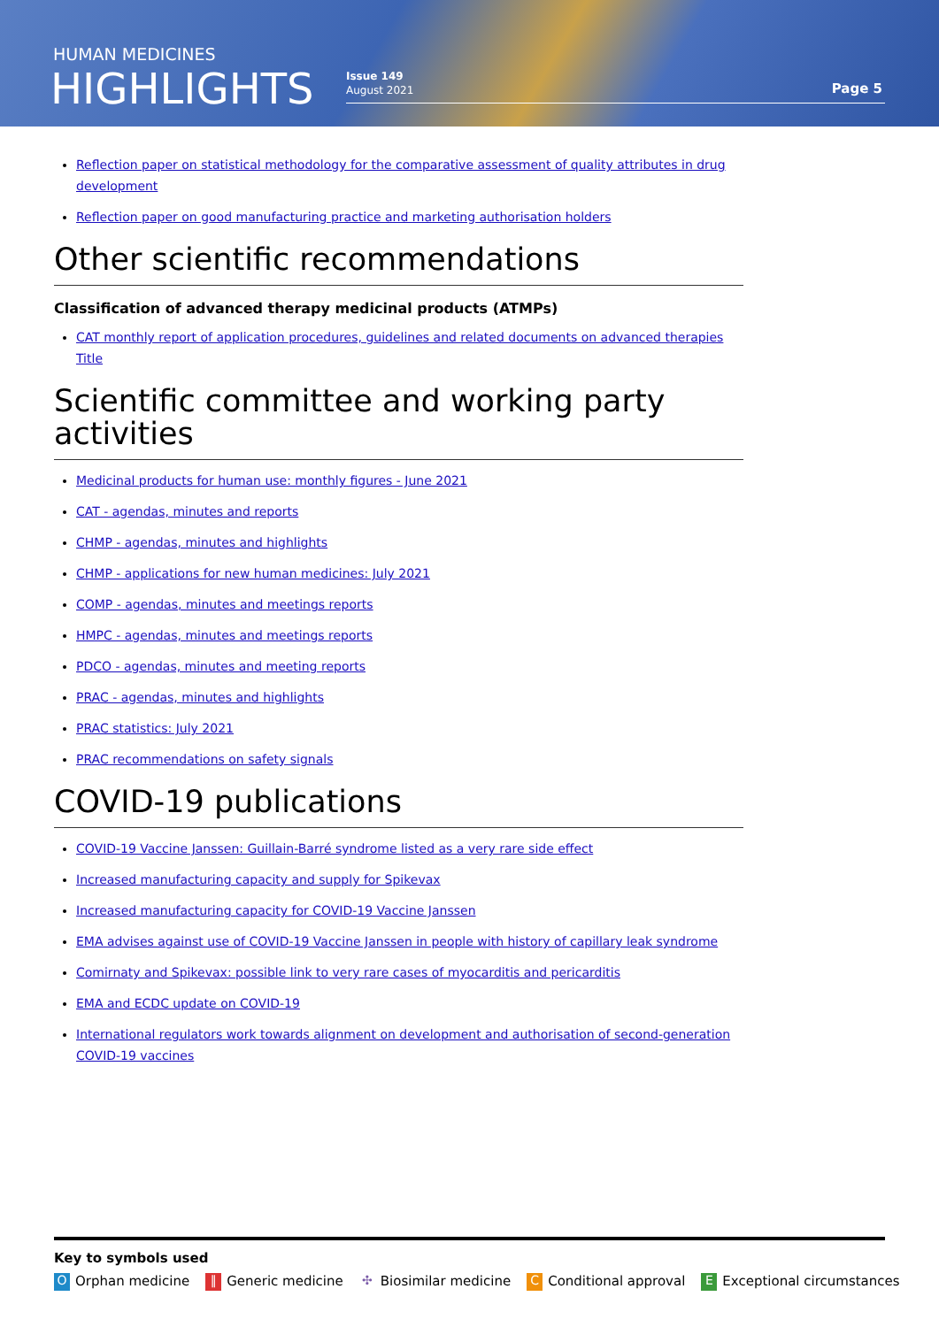HUMAN MEDICINES
HIGHLIGHTS
Issue 149
August 2021
Page 5
Reflection paper on statistical methodology for the comparative assessment of quality attributes in drug development
Reflection paper on good manufacturing practice and marketing authorisation holders
Other scientific recommendations
Classification of advanced therapy medicinal products (ATMPs)
CAT monthly report of application procedures, guidelines and related documents on advanced therapies Title
Scientific committee and working party activities
Medicinal products for human use: monthly figures - June 2021
CAT - agendas, minutes and reports
CHMP - agendas, minutes and highlights
CHMP - applications for new human medicines: July 2021
COMP - agendas, minutes and meetings reports
HMPC - agendas, minutes and meetings reports
PDCO - agendas, minutes and meeting reports
PRAC - agendas, minutes and highlights
PRAC statistics: July 2021
PRAC recommendations on safety signals
COVID-19 publications
COVID-19 Vaccine Janssen: Guillain-Barré syndrome listed as a very rare side effect
Increased manufacturing capacity and supply for Spikevax
Increased manufacturing capacity for COVID-19 Vaccine Janssen
EMA advises against use of COVID-19 Vaccine Janssen in people with history of capillary leak syndrome
Comirnaty and Spikevax: possible link to very rare cases of myocarditis and pericarditis
EMA and ECDC update on COVID-19
International regulators work towards alignment on development and authorisation of second-generation COVID-19 vaccines
Key to symbols used
O Orphan medicine ‖ Generic medicine ✣ Biosimilar medicine C Conditional approval E Exceptional circumstances